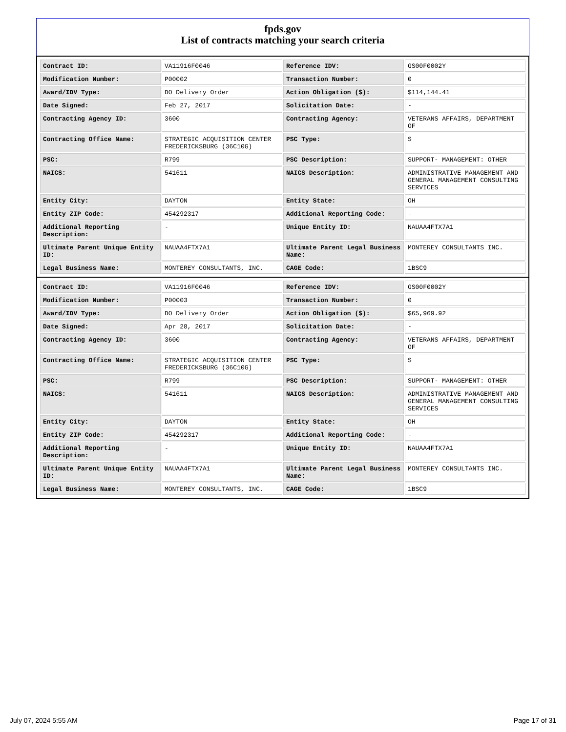fpds.gov
List of contracts matching your search criteria
| Contract ID: | VA11916F0046 | Reference IDV: | GS00F0002Y |
| Modification Number: | P00002 | Transaction Number: | 0 |
| Award/IDV Type: | DO Delivery Order | Action Obligation ($): | $114,144.41 |
| Date Signed: | Feb 27, 2017 | Solicitation Date: | - |
| Contracting Agency ID: | 3600 | Contracting Agency: | VETERANS AFFAIRS, DEPARTMENT OF |
| Contracting Office Name: | STRATEGIC ACQUISITION CENTER FREDERICKSBURG (36C10G) | PSC Type: | S |
| PSC: | R799 | PSC Description: | SUPPORT- MANAGEMENT: OTHER |
| NAICS: | 541611 | NAICS Description: | ADMINISTRATIVE MANAGEMENT AND GENERAL MANAGEMENT CONSULTING SERVICES |
| Entity City: | DAYTON | Entity State: | OH |
| Entity ZIP Code: | 454292317 | Additional Reporting Code: | - |
| Additional Reporting Description: | - | Unique Entity ID: | NAUAA4FTX7A1 |
| Ultimate Parent Unique Entity ID: | NAUAA4FTX7A1 | Ultimate Parent Legal Business Name: | MONTEREY CONSULTANTS INC. |
| Legal Business Name: | MONTEREY CONSULTANTS, INC. | CAGE Code: | 1BSC9 |
| Contract ID: | VA11916F0046 | Reference IDV: | GS00F0002Y |
| Modification Number: | P00003 | Transaction Number: | 0 |
| Award/IDV Type: | DO Delivery Order | Action Obligation ($): | $65,969.92 |
| Date Signed: | Apr 28, 2017 | Solicitation Date: | - |
| Contracting Agency ID: | 3600 | Contracting Agency: | VETERANS AFFAIRS, DEPARTMENT OF |
| Contracting Office Name: | STRATEGIC ACQUISITION CENTER FREDERICKSBURG (36C10G) | PSC Type: | S |
| PSC: | R799 | PSC Description: | SUPPORT- MANAGEMENT: OTHER |
| NAICS: | 541611 | NAICS Description: | ADMINISTRATIVE MANAGEMENT AND GENERAL MANAGEMENT CONSULTING SERVICES |
| Entity City: | DAYTON | Entity State: | OH |
| Entity ZIP Code: | 454292317 | Additional Reporting Code: | - |
| Additional Reporting Description: | - | Unique Entity ID: | NAUAA4FTX7A1 |
| Ultimate Parent Unique Entity ID: | NAUAA4FTX7A1 | Ultimate Parent Legal Business Name: | MONTEREY CONSULTANTS INC. |
| Legal Business Name: | MONTEREY CONSULTANTS, INC. | CAGE Code: | 1BSC9 |
July 07, 2024 5:55 AM Page 17 of 31